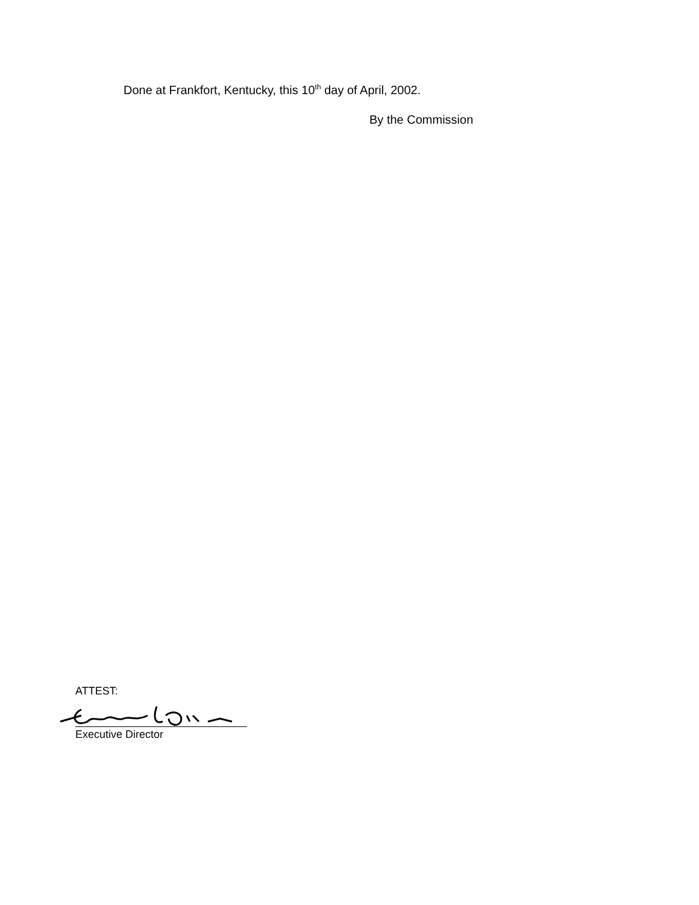Done at Frankfort, Kentucky, this 10<sup>th</sup> day of April, 2002.
By the Commission
ATTEST:
Executive Director